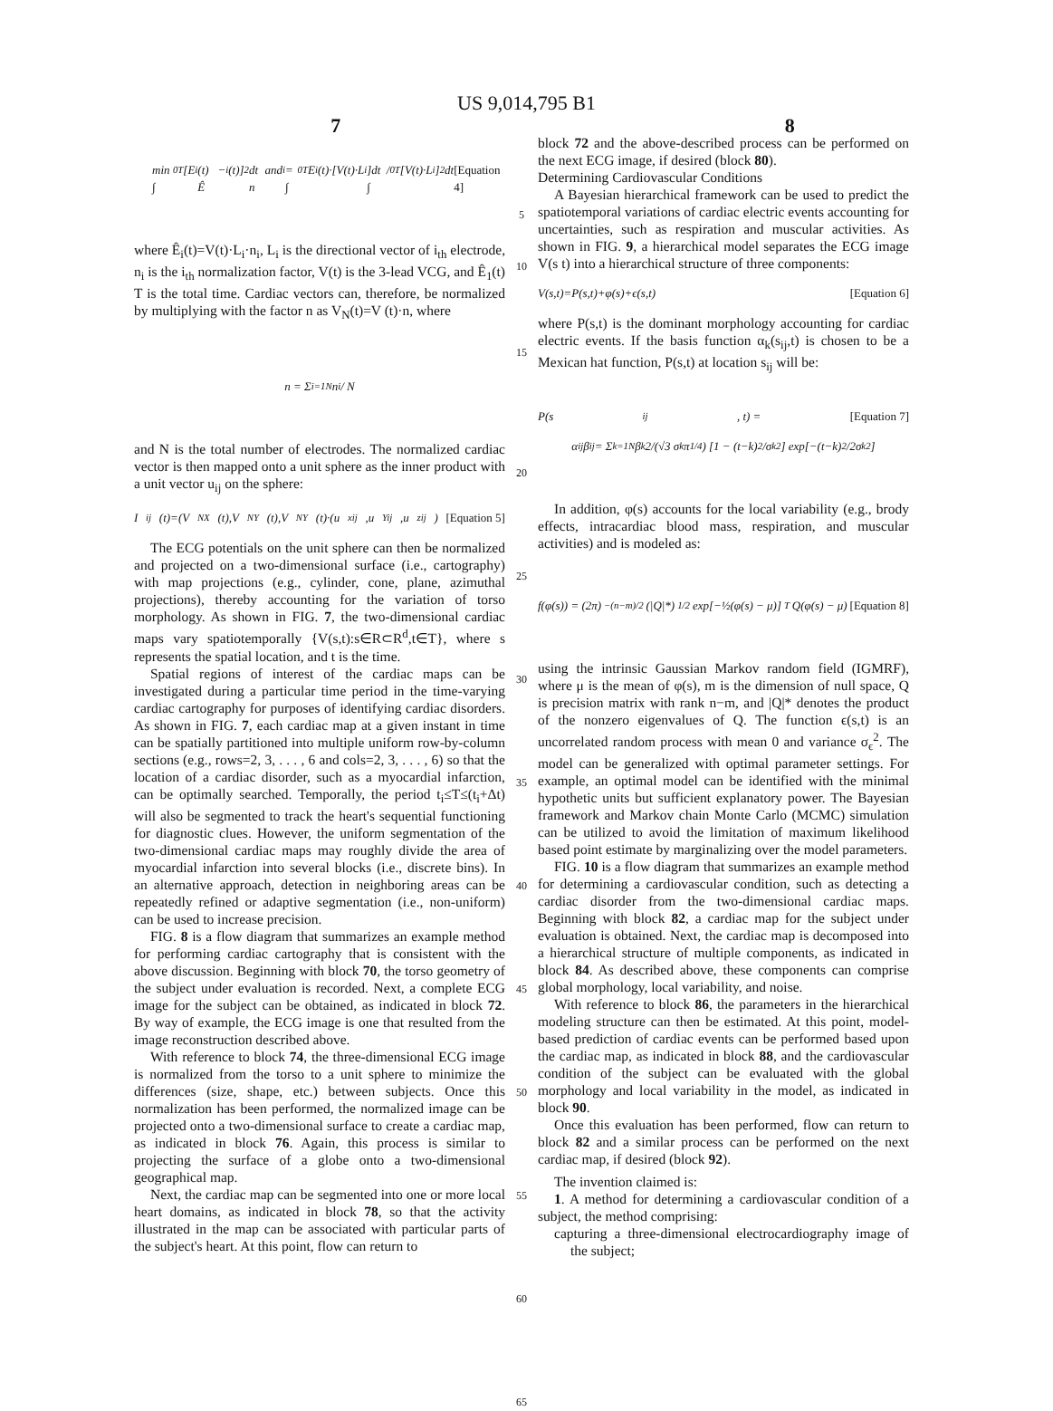US 9,014,795 B1
7 8
min ∫<sub>0</sub><sup>T</sup> [E<sub>i</sub>(t) − Ê<sub>i</sub>(t)]<sup>2</sup> dt and n<sub>i</sub> = ∫<sub>0</sub><sup>T</sup> E<sub>i</sub>(t)·[V(t)·L<sub>i</sub>]dt / ∫<sub>0</sub><sup>T</sup>[V(t)·L<sub>i</sub>]<sup>2</sup> dt [Equation 4]
where Ê<sub>i</sub>(t)=V(t)·L<sub>i</sub>·n<sub>i</sub>, L<sub>i</sub> is the directional vector of i<sub>th</sub> electrode, n<sub>i</sub> is the i<sub>th</sub> normalization factor, V(t) is the 3-lead VCG, and Ê<sub>1</sub>(t) T is the total time. Cardiac vectors can, therefore, be normalized by multiplying with the factor n as V<sub>N</sub>(t)=V (t)·n, where
n = Σ<sub>i=1</sub><sup>N</sup> n<sub>i</sub> / N
and N is the total number of electrodes. The normalized cardiac vector is then mapped onto a unit sphere as the inner product with a unit vector u<sub>ij</sub> on the sphere:
I<sub>ij</sub>(t)=(V<sub>NX</sub>(t),V<sub>NY</sub>(t),V<sub>NY</sub>(t)·(u<sub>xij</sub>,u<sub>Yij</sub>,u<sub>zij</sub>) [Equation 5]
The ECG potentials on the unit sphere can then be normalized and projected on a two-dimensional surface (i.e., cartography) with map projections (e.g., cylinder, cone, plane, azimuthal projections), thereby accounting for the variation of torso morphology. As shown in FIG. 7, the two-dimensional cardiac maps vary spatiotemporally {V(s,t):s∈R⊂R<sup>d</sup>,t∈T}, where s represents the spatial location, and t is the time.
Spatial regions of interest of the cardiac maps can be investigated during a particular time period in the time-varying cardiac cartography for purposes of identifying cardiac disorders. As shown in FIG. 7, each cardiac map at a given instant in time can be spatially partitioned into multiple uniform row-by-column sections (e.g., rows=2, 3, . . . , 6 and cols=2, 3, . . . , 6) so that the location of a cardiac disorder, such as a myocardial infarction, can be optimally searched. Temporally, the period t<sub>i</sub>≤T≤(t<sub>i</sub>+Δt) will also be segmented to track the heart's sequential functioning for diagnostic clues. However, the uniform segmentation of the two-dimensional cardiac maps may roughly divide the area of myocardial infarction into several blocks (i.e., discrete bins). In an alternative approach, detection in neighboring areas can be repeatedly refined or adaptive segmentation (i.e., non-uniform) can be used to increase precision.
FIG. 8 is a flow diagram that summarizes an example method for performing cardiac cartography that is consistent with the above discussion. Beginning with block 70, the torso geometry of the subject under evaluation is recorded. Next, a complete ECG image for the subject can be obtained, as indicated in block 72. By way of example, the ECG image is one that resulted from the image reconstruction described above.
With reference to block 74, the three-dimensional ECG image is normalized from the torso to a unit sphere to minimize the differences (size, shape, etc.) between subjects. Once this normalization has been performed, the normalized image can be projected onto a two-dimensional surface to create a cardiac map, as indicated in block 76. Again, this process is similar to projecting the surface of a globe onto a two-dimensional geographical map.
Next, the cardiac map can be segmented into one or more local heart domains, as indicated in block 78, so that the activity illustrated in the map can be associated with particular parts of the subject's heart. At this point, flow can return to
5
10
15
20
25
30
35
40
45
50
55
60
65
block 72 and the above-described process can be performed on the next ECG image, if desired (block 80).
Determining Cardiovascular Conditions
A Bayesian hierarchical framework can be used to predict the spatiotemporal variations of cardiac electric events accounting for uncertainties, such as respiration and muscular activities. As shown in FIG. 9, a hierarchical model separates the ECG image V(s t) into a hierarchical structure of three components:
V(s,t)=P(s,t)+φ(s)+ϵ(s,t) [Equation 6]
where P(s,t) is the dominant morphology accounting for cardiac electric events. If the basis function α<sub>k</sub>(s<sub>ij</sub>,t) is chosen to be a Mexican hat function, P(s,t) at location s<sub>ij</sub> will be:
P(s<sub>ij</sub>, t) = [Equation 7]
α<sub>ij</sub>β<sub>ij</sub> = Σ<sub>k=1</sub><sup>N</sup> β<sub>k</sub> 2/(√3 σ<sub>k</sub>π<sup>1/4</sup>) [1 − (t−k)<sup>2</sup>/σ<sub>k</sub><sup>2</sup>] exp[−(t−k)<sup>2</sup>/2σ<sub>k</sub><sup>2</sup>]
In addition, φ(s) accounts for the local variability (e.g., brody effects, intracardiac blood mass, respiration, and muscular activities) and is modeled as:
f(φ(s)) = (2π)<sup>−(n−m)/2</sup>(|Q|*)<sup>1/2</sup> exp[−½(φ(s) − μ)]<sup>T</sup> Q(φ(s) − μ) [Equation 8]
using the intrinsic Gaussian Markov random field (IGMRF), where μ is the mean of φ(s), m is the dimension of null space, Q is precision matrix with rank n−m, and |Q|* denotes the product of the nonzero eigenvalues of Q. The function ϵ(s,t) is an uncorrelated random process with mean 0 and variance σ<sub>ϵ</sub><sup>2</sup>. The model can be generalized with optimal parameter settings. For example, an optimal model can be identified with the minimal hypothetic units but sufficient explanatory power. The Bayesian framework and Markov chain Monte Carlo (MCMC) simulation can be utilized to avoid the limitation of maximum likelihood based point estimate by marginalizing over the model parameters.
FIG. 10 is a flow diagram that summarizes an example method for determining a cardiovascular condition, such as detecting a cardiac disorder from the two-dimensional cardiac maps. Beginning with block 82, a cardiac map for the subject under evaluation is obtained. Next, the cardiac map is decomposed into a hierarchical structure of multiple components, as indicated in block 84. As described above, these components can comprise global morphology, local variability, and noise.
With reference to block 86, the parameters in the hierarchical modeling structure can then be estimated. At this point, model-based prediction of cardiac events can be performed based upon the cardiac map, as indicated in block 88, and the cardiovascular condition of the subject can be evaluated with the global morphology and local variability in the model, as indicated in block 90.
Once this evaluation has been performed, flow can return to block 82 and a similar process can be performed on the next cardiac map, if desired (block 92).
The invention claimed is:
1. A method for determining a cardiovascular condition of a subject, the method comprising:
capturing a three-dimensional electrocardiography image of the subject;